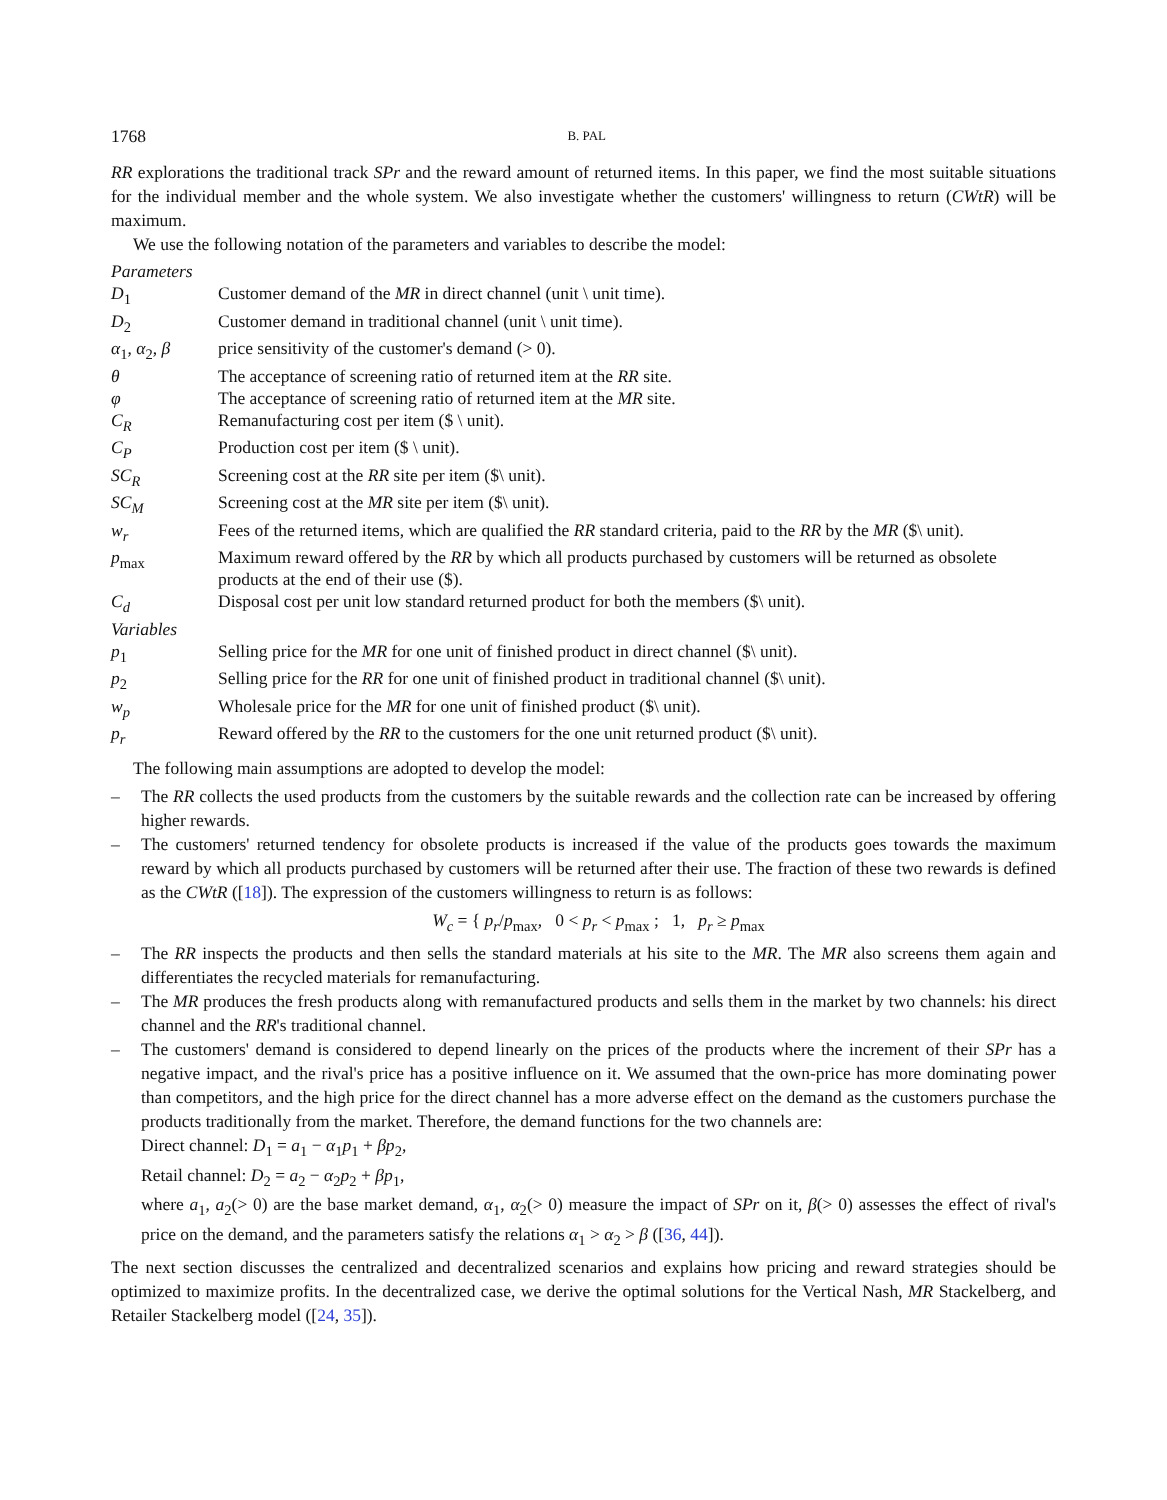1768 B. PAL
RR explorations the traditional track SPr and the reward amount of returned items. In this paper, we find the most suitable situations for the individual member and the whole system. We also investigate whether the customers' willingness to return (CWtR) will be maximum.
We use the following notation of the parameters and variables to describe the model:
| Parameters | |
| D<sub>1</sub> | Customer demand of the MR in direct channel (unit \ unit time). |
| D<sub>2</sub> | Customer demand in traditional channel (unit \ unit time). |
| α<sub>1</sub>, α<sub>2</sub>, β | price sensitivity of the customer's demand (> 0). |
| θ | The acceptance of screening ratio of returned item at the RR site. |
| φ | The acceptance of screening ratio of returned item at the MR site. |
| C<sub>R</sub> | Remanufacturing cost per item ($ \ unit). |
| C<sub>P</sub> | Production cost per item ($ \ unit). |
| SC<sub>R</sub> | Screening cost at the RR site per item ($\ unit). |
| SC<sub>M</sub> | Screening cost at the MR site per item ($\ unit). |
| w<sub>r</sub> | Fees of the returned items, which are qualified the RR standard criteria, paid to the RR by the MR ($\ unit). |
| p<sub>max</sub> | Maximum reward offered by the RR by which all products purchased by customers will be returned as obsolete products at the end of their use ($). |
| C<sub>d</sub> | Disposal cost per unit low standard returned product for both the members ($\ unit). |
| Variables | |
| p<sub>1</sub> | Selling price for the MR for one unit of finished product in direct channel ($\ unit). |
| p<sub>2</sub> | Selling price for the RR for one unit of finished product in traditional channel ($\ unit). |
| w<sub>p</sub> | Wholesale price for the MR for one unit of finished product ($\ unit). |
| p<sub>r</sub> | Reward offered by the RR to the customers for the one unit returned product ($\ unit). |
The following main assumptions are adopted to develop the model:
– The RR collects the used products from the customers by the suitable rewards and the collection rate can be increased by offering higher rewards.
– The customers' returned tendency for obsolete products is increased if the value of the products goes towards the maximum reward by which all products purchased by customers will be returned after their use. The fraction of these two rewards is defined as the CWtR ([18]). The expression of the customers willingness to return is as follows:
W<sub>c</sub> = { p<sub>r</sub>/p<sub>max</sub>, 0 < p<sub>r</sub> < p<sub>max</sub> ; 1, p<sub>r</sub> ≥ p<sub>max</sub>
– The RR inspects the products and then sells the standard materials at his site to the MR. The MR also screens them again and differentiates the recycled materials for remanufacturing.
– The MR produces the fresh products along with remanufactured products and sells them in the market by two channels: his direct channel and the RR's traditional channel.
– The customers' demand is considered to depend linearly on the prices of the products where the increment of their SPr has a negative impact, and the rival's price has a positive influence on it. We assumed that the own-price has more dominating power than competitors, and the high price for the direct channel has a more adverse effect on the demand as the customers purchase the products traditionally from the market. Therefore, the demand functions for the two channels are:
Direct channel: D<sub>1</sub> = a<sub>1</sub> − α<sub>1</sub>p<sub>1</sub> + βp<sub>2</sub>,
Retail channel: D<sub>2</sub> = a<sub>2</sub> − α<sub>2</sub>p<sub>2</sub> + βp<sub>1</sub>,
where a<sub>1</sub>, a<sub>2</sub>(> 0) are the base market demand, α<sub>1</sub>, α<sub>2</sub>(> 0) measure the impact of SPr on it, β(> 0) assesses the effect of rival's price on the demand, and the parameters satisfy the relations α<sub>1</sub> > α<sub>2</sub> > β ([36, 44]).
The next section discusses the centralized and decentralized scenarios and explains how pricing and reward strategies should be optimized to maximize profits. In the decentralized case, we derive the optimal solutions for the Vertical Nash, MR Stackelberg, and Retailer Stackelberg model ([24, 35]).